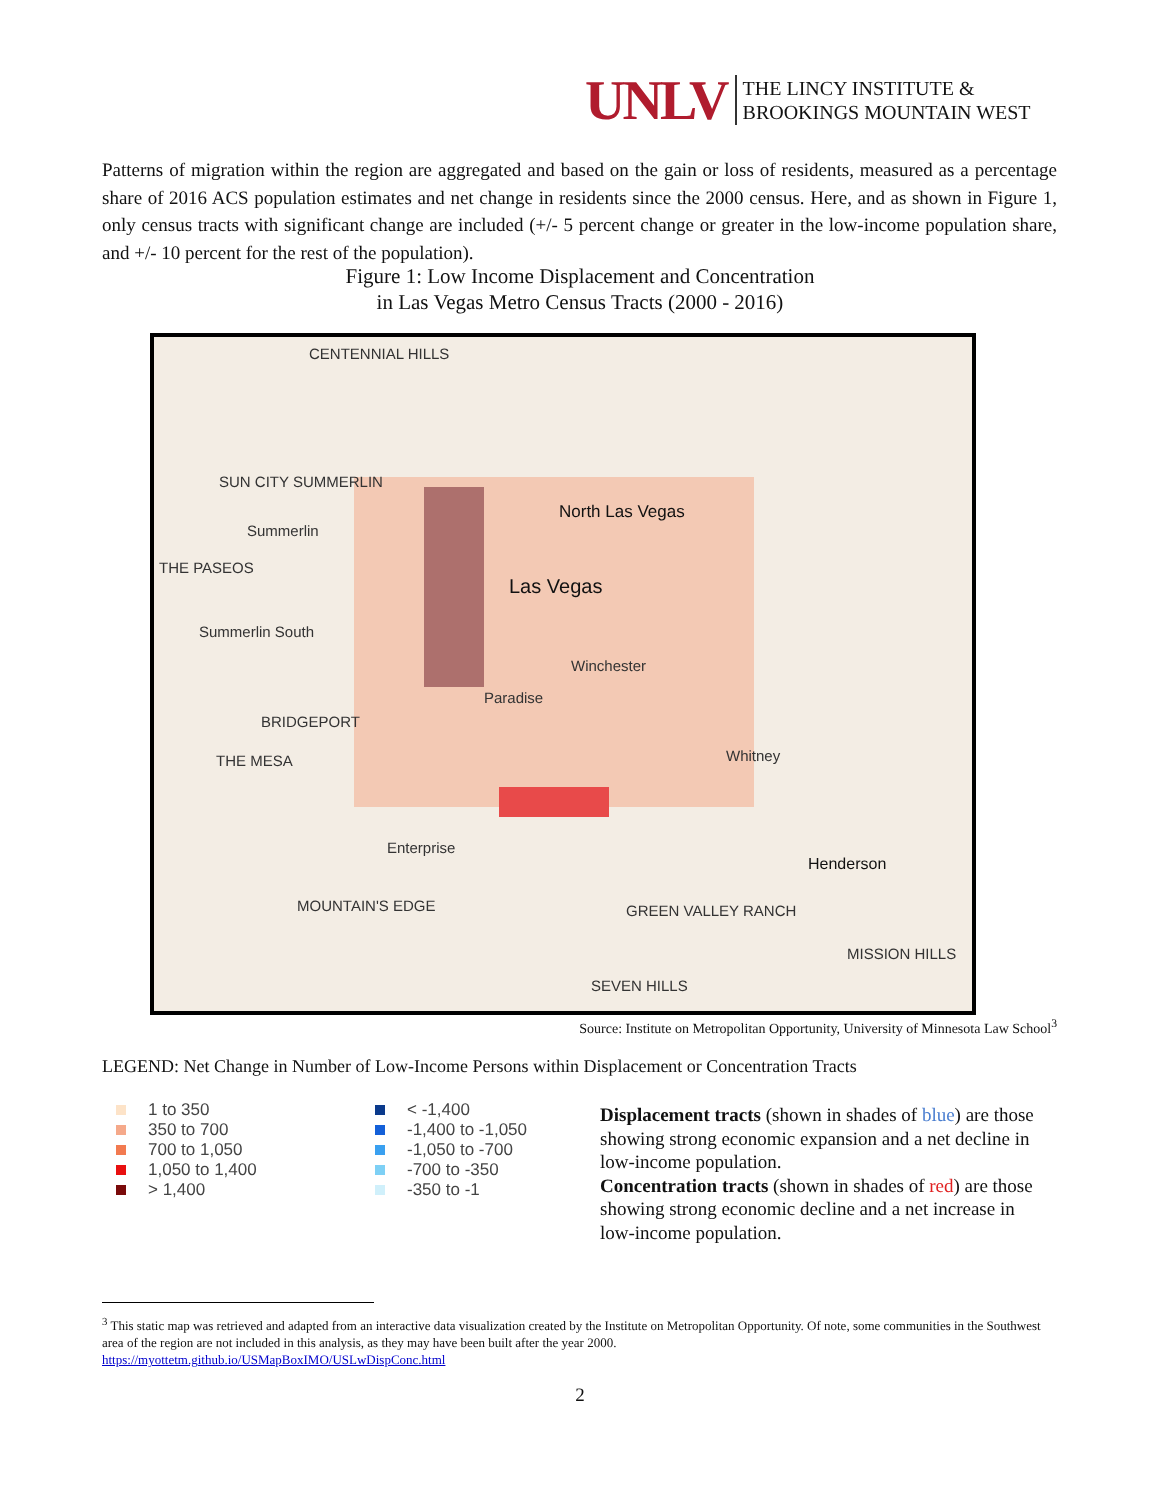UNLV
THE LINCY INSTITUTE &
BROOKINGS MOUNTAIN WEST
Patterns of migration within the region are aggregated and based on the gain or loss of residents, measured as a percentage share of 2016 ACS population estimates and net change in residents since the 2000 census. Here, and as shown in Figure 1, only census tracts with significant change are included (+/- 5 percent change or greater in the low-income population share, and +/- 10 percent for the rest of the population).
Figure 1: Low Income Displacement and Concentration
in Las Vegas Metro Census Tracts (2000 - 2016)
CENTENNIAL HILLS
SUN CITY SUMMERLIN
Summerlin
THE PASEOS
North Las Vegas
Las Vegas
Summerlin South
Winchester
Paradise
BRIDGEPORT
THE MESA Whitney
Enterprise
Henderson
MOUNTAIN'S EDGE GREEN VALLEY RANCH
MISSION HILLS
SEVEN HILLS
Source: Institute on Metropolitan Opportunity, University of Minnesota Law School<sup>3</sup>
LEGEND: Net Change in Number of Low-Income Persons within Displacement or Concentration Tracts
1 to 350
350 to 700
700 to 1,050
1,050 to 1,400
> 1,400
< -1,400
-1,400 to -1,050
-1,050 to -700
-700 to -350
-350 to -1
Displacement tracts (shown in shades of blue) are those showing strong economic expansion and a net decline in low-income population.
Concentration tracts (shown in shades of red) are those showing strong economic decline and a net increase in low-income population.
<sup>3</sup> This static map was retrieved and adapted from an interactive data visualization created by the Institute on Metropolitan Opportunity. Of note, some communities in the Southwest area of the region are not included in this analysis, as they may have been built after the year 2000.
https://myottetm.github.io/USMapBoxIMO/USLwDispConc.html
2